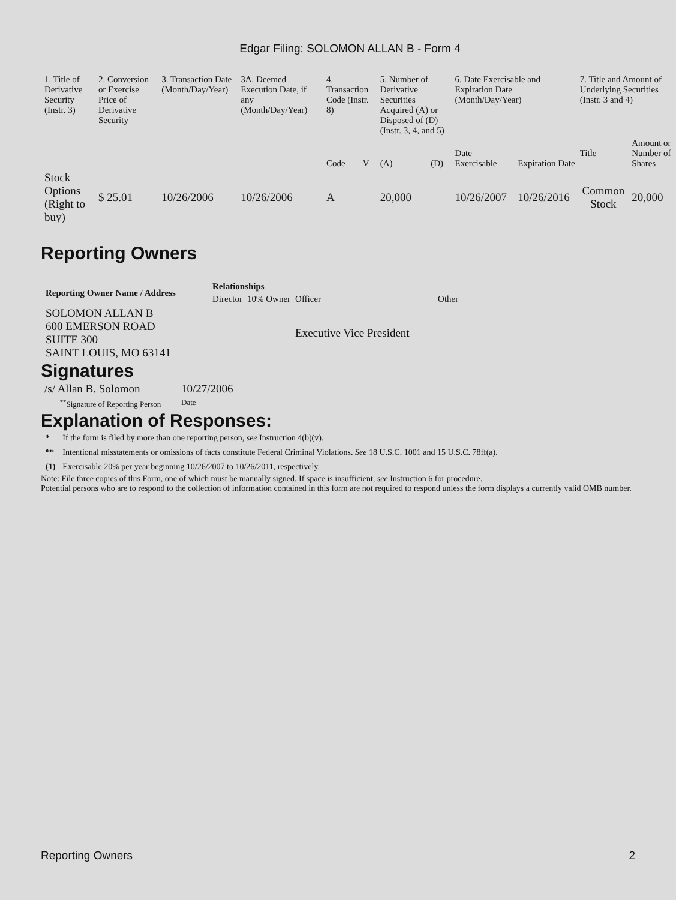Edgar Filing: SOLOMON ALLAN B - Form 4
| 1. Title of Derivative Security (Instr. 3) | 2. Conversion or Exercise Price of Derivative Security | 3. Transaction Date (Month/Day/Year) | 3A. Deemed Execution Date, if any (Month/Day/Year) | 4. Transaction Code (Instr. 8) | | 5. Number of Derivative Securities Acquired (A) or Disposed of (D) (Instr. 3, 4, and 5) | | 6. Date Exercisable and Expiration Date (Month/Day/Year) | | 7. Title and Amount of Underlying Securities (Instr. 3 and 4) | |
| | | | | Code | V | (A) | (D) | Date Exercisable | Expiration Date | Title | Amount or Number of Shares |
| Stock Options (Right to buy) | $ 25.01 | 10/26/2006 | 10/26/2006 | A | | 20,000 | | 10/26/2007 | 10/26/2016 | Common Stock | 20,000 |
Reporting Owners
| Reporting Owner Name / Address | Relationships | | | |
| --- | --- | --- | --- | --- |
| | Director | 10% Owner | Officer | Other |
| SOLOMON ALLAN B 600 EMERSON ROAD SUITE 300 SAINT LOUIS, MO 63141 | | | Executive Vice President | |
Signatures
| /s/ Allan B. Solomon | 10/27/2006 |
| <sup>**</sup> Signature of Reporting Person | Date |
Explanation of Responses:
| * | If the form is filed by more than one reporting person, see Instruction 4(b)(v). |
| ** | Intentional misstatements or omissions of facts constitute Federal Criminal Violations. See 18 U.S.C. 1001 and 15 U.S.C. 78ff(a). |
| (1) | Exercisable 20% per year beginning 10/26/2007 to 10/26/2011, respectively. |
Note: File three copies of this Form, one of which must be manually signed. If space is insufficient, see Instruction 6 for procedure.
Potential persons who are to respond to the collection of information contained in this form are not required to respond unless the form displays a currently valid OMB number.
Reporting Owners 2